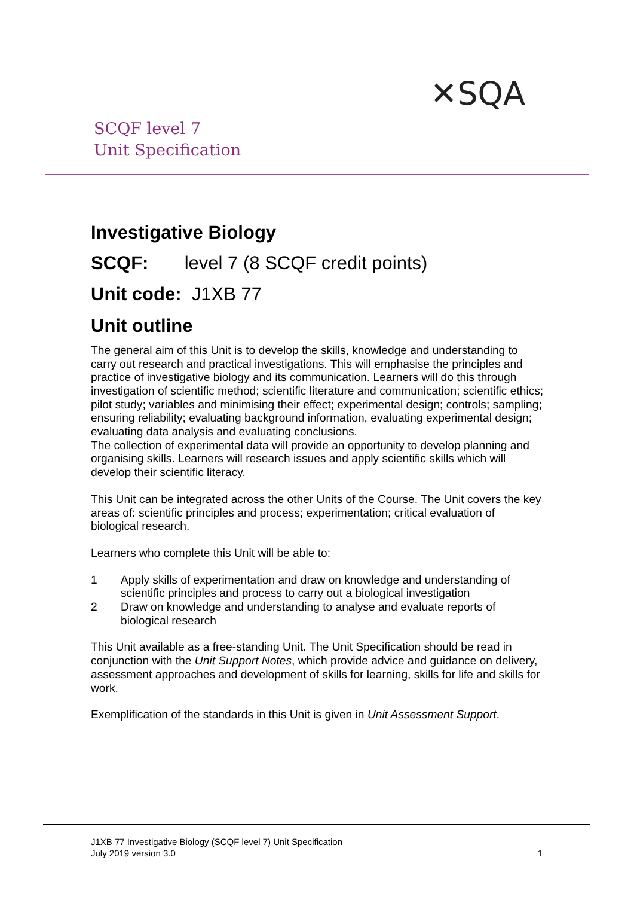✕SQA
SCQF level 7
Unit Specification
Investigative Biology
SCQF: level 7 (8 SCQF credit points)
Unit code: J1XB 77
Unit outline
The general aim of this Unit is to develop the skills, knowledge and understanding to carry out research and practical investigations. This will emphasise the principles and practice of investigative biology and its communication. Learners will do this through investigation of scientific method; scientific literature and communication; scientific ethics; pilot study; variables and minimising their effect; experimental design; controls; sampling; ensuring reliability; evaluating background information, evaluating experimental design; evaluating data analysis and evaluating conclusions.
The collection of experimental data will provide an opportunity to develop planning and organising skills. Learners will research issues and apply scientific skills which will develop their scientific literacy.
This Unit can be integrated across the other Units of the Course. The Unit covers the key areas of: scientific principles and process; experimentation; critical evaluation of biological research.
Learners who complete this Unit will be able to:
1 Apply skills of experimentation and draw on knowledge and understanding of scientific principles and process to carry out a biological investigation
2 Draw on knowledge and understanding to analyse and evaluate reports of biological research
This Unit available as a free-standing Unit. The Unit Specification should be read in conjunction with the Unit Support Notes, which provide advice and guidance on delivery, assessment approaches and development of skills for learning, skills for life and skills for work.
Exemplification of the standards in this Unit is given in Unit Assessment Support.
J1XB 77 Investigative Biology (SCQF level 7) Unit Specification
July 2019 version 3.0 1